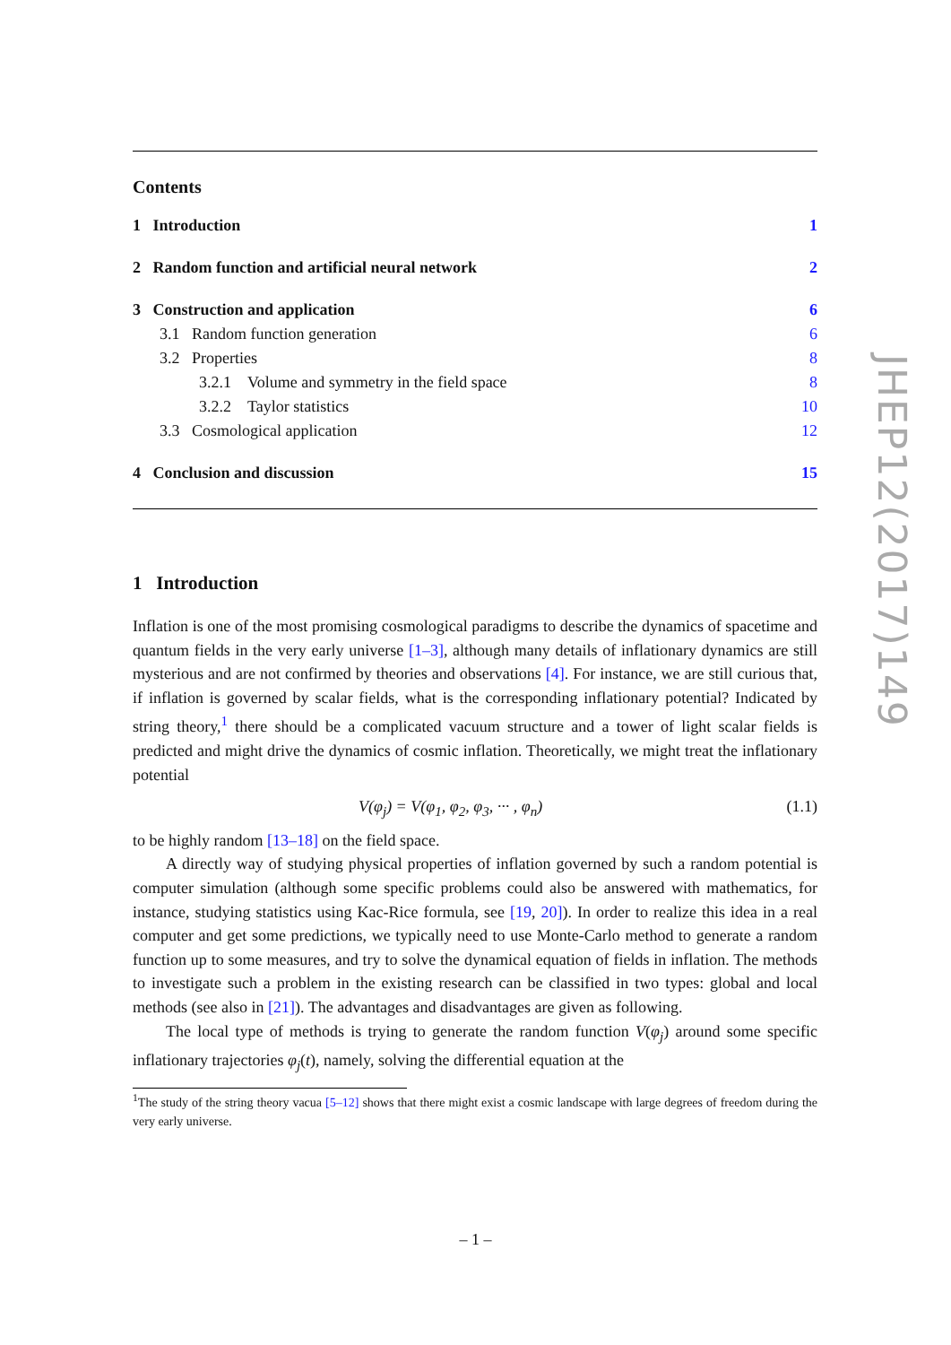Contents
1 Introduction 1
2 Random function and artificial neural network 2
3 Construction and application 6
3.1 Random function generation 6
3.2 Properties 8
3.2.1 Volume and symmetry in the field space 8
3.2.2 Taylor statistics 10
3.3 Cosmological application 12
4 Conclusion and discussion 15
1 Introduction
Inflation is one of the most promising cosmological paradigms to describe the dynamics of spacetime and quantum fields in the very early universe [1–3], although many details of inflationary dynamics are still mysterious and are not confirmed by theories and observations [4]. For instance, we are still curious that, if inflation is governed by scalar fields, what is the corresponding inflationary potential? Indicated by string theory,<sup>1</sup> there should be a complicated vacuum structure and a tower of light scalar fields is predicted and might drive the dynamics of cosmic inflation. Theoretically, we might treat the inflationary potential
V(φ<sub>j</sub>) = V(φ<sub>1</sub>, φ<sub>2</sub>, φ<sub>3</sub>, ··· , φ<sub>n</sub>) (1.1)
to be highly random [13–18] on the field space.
A directly way of studying physical properties of inflation governed by such a random potential is computer simulation (although some specific problems could also be answered with mathematics, for instance, studying statistics using Kac-Rice formula, see [19, 20]). In order to realize this idea in a real computer and get some predictions, we typically need to use Monte-Carlo method to generate a random function up to some measures, and try to solve the dynamical equation of fields in inflation. The methods to investigate such a problem in the existing research can be classified in two types: global and local methods (see also in [21]). The advantages and disadvantages are given as following.
The local type of methods is trying to generate the random function V(φ<sub>j</sub>) around some specific inflationary trajectories φ<sub>j</sub>(t), namely, solving the differential equation at the
<sup>1</sup> The study of the string theory vacua [5–12] shows that there might exist a cosmic landscape with large degrees of freedom during the very early universe.
JHEP12(2017)149
– 1 –